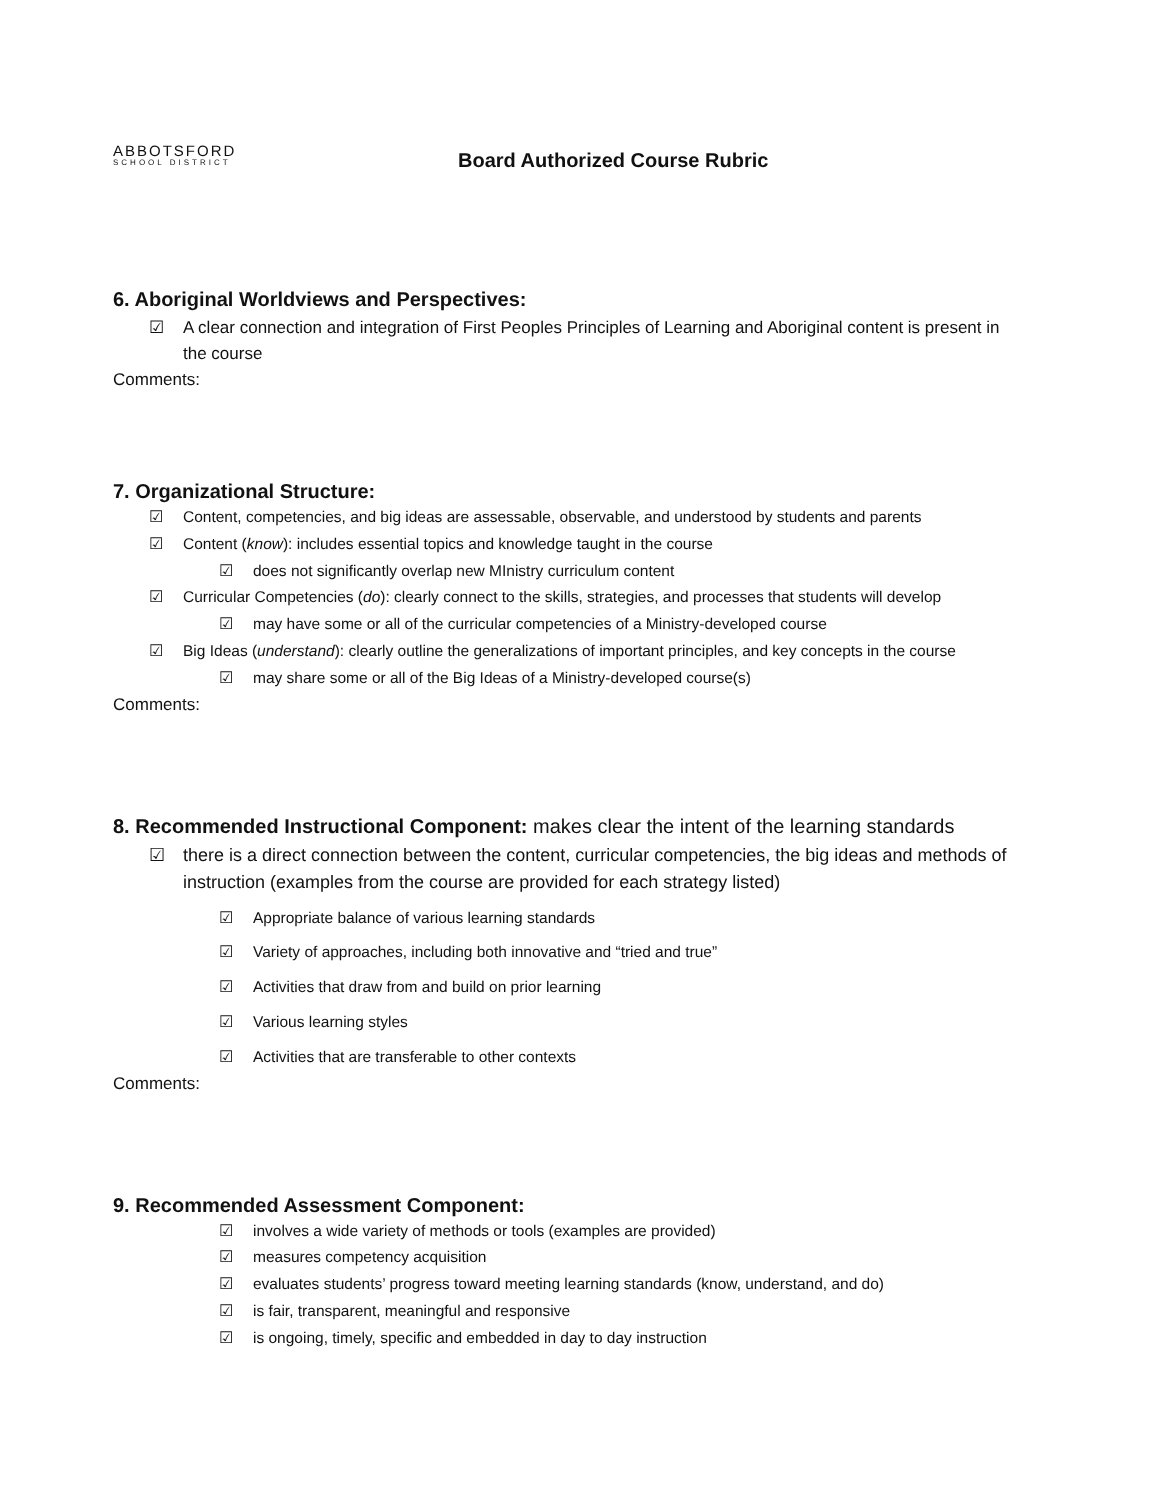ABBOTSFORD
SCHOOL DISTRICT
Board Authorized Course Rubric
6. Aboriginal Worldviews and Perspectives:
☑ A clear connection and integration of First Peoples Principles of Learning and Aboriginal content is present in the course
Comments:
7. Organizational Structure:
☑ Content, competencies, and big ideas are assessable, observable, and understood by students and parents
☑ Content (know): includes essential topics and knowledge taught in the course
☑ does not significantly overlap new MInistry curriculum content
☑ Curricular Competencies (do): clearly connect to the skills, strategies, and processes that students will develop
☑ may have some or all of the curricular competencies of a Ministry-developed course
☑ Big Ideas (understand): clearly outline the generalizations of important principles, and key concepts in the course
☑ may share some or all of the Big Ideas of a Ministry-developed course(s)
Comments:
8. Recommended Instructional Component: makes clear the intent of the learning standards
☑ there is a direct connection between the content, curricular competencies, the big ideas and methods of instruction (examples from the course are provided for each strategy listed)
☑ Appropriate balance of various learning standards
☑ Variety of approaches, including both innovative and “tried and true”
☑ Activities that draw from and build on prior learning
☑ Various learning styles
☑ Activities that are transferable to other contexts
Comments:
9. Recommended Assessment Component:
☑ involves a wide variety of methods or tools (examples are provided)
☑ measures competency acquisition
☑ evaluates students’ progress toward meeting learning standards (know, understand, and do)
☑ is fair, transparent, meaningful and responsive
☑ is ongoing, timely, specific and embedded in day to day instruction